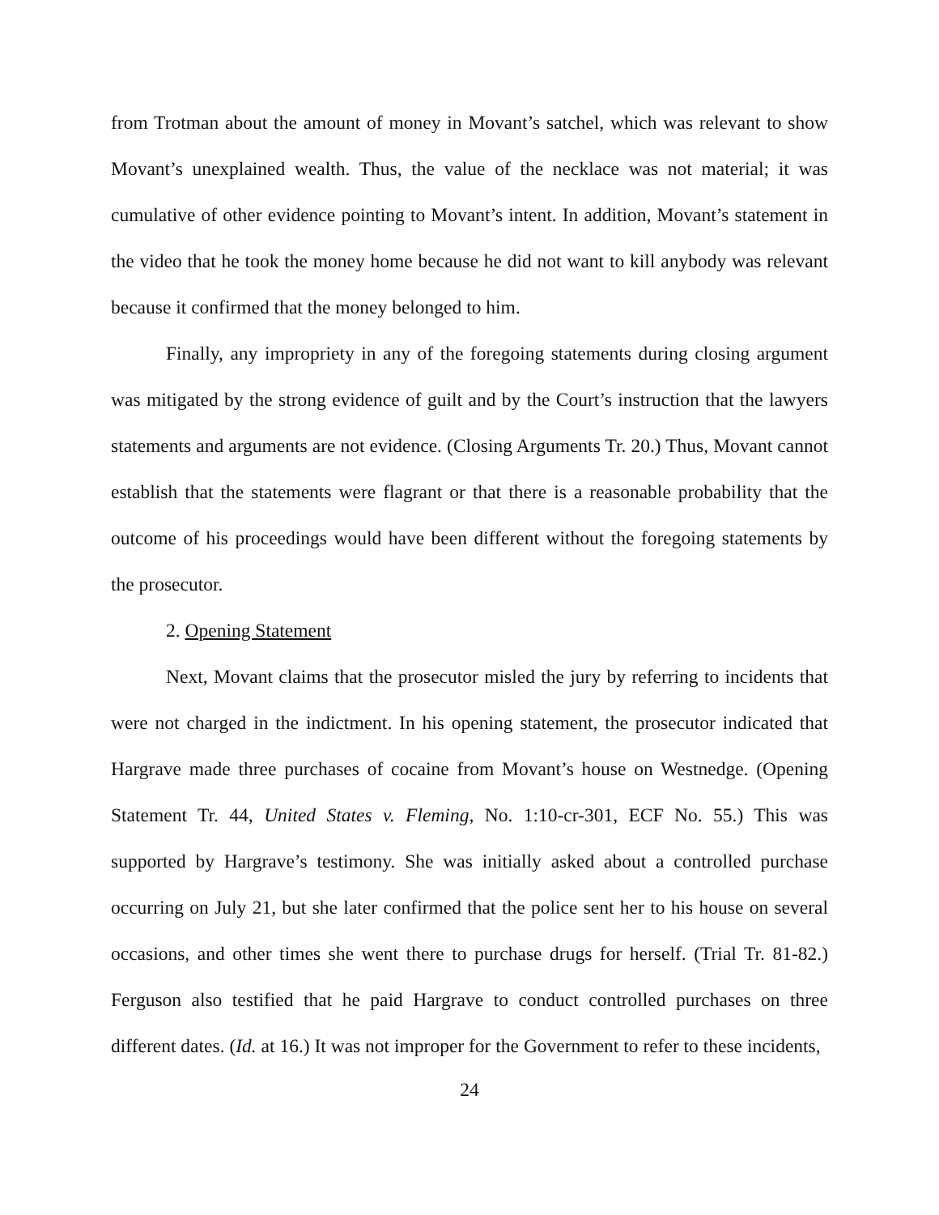from Trotman about the amount of money in Movant’s satchel, which was relevant to show Movant’s unexplained wealth. Thus, the value of the necklace was not material; it was cumulative of other evidence pointing to Movant’s intent. In addition, Movant’s statement in the video that he took the money home because he did not want to kill anybody was relevant because it confirmed that the money belonged to him.
Finally, any impropriety in any of the foregoing statements during closing argument was mitigated by the strong evidence of guilt and by the Court’s instruction that the lawyers statements and arguments are not evidence. (Closing Arguments Tr. 20.) Thus, Movant cannot establish that the statements were flagrant or that there is a reasonable probability that the outcome of his proceedings would have been different without the foregoing statements by the prosecutor.
2. Opening Statement
Next, Movant claims that the prosecutor misled the jury by referring to incidents that were not charged in the indictment. In his opening statement, the prosecutor indicated that Hargrave made three purchases of cocaine from Movant’s house on Westnedge. (Opening Statement Tr. 44, United States v. Fleming, No. 1:10-cr-301, ECF No. 55.) This was supported by Hargrave’s testimony. She was initially asked about a controlled purchase occurring on July 21, but she later confirmed that the police sent her to his house on several occasions, and other times she went there to purchase drugs for herself. (Trial Tr. 81-82.) Ferguson also testified that he paid Hargrave to conduct controlled purchases on three different dates. (Id. at 16.) It was not improper for the Government to refer to these incidents,
24